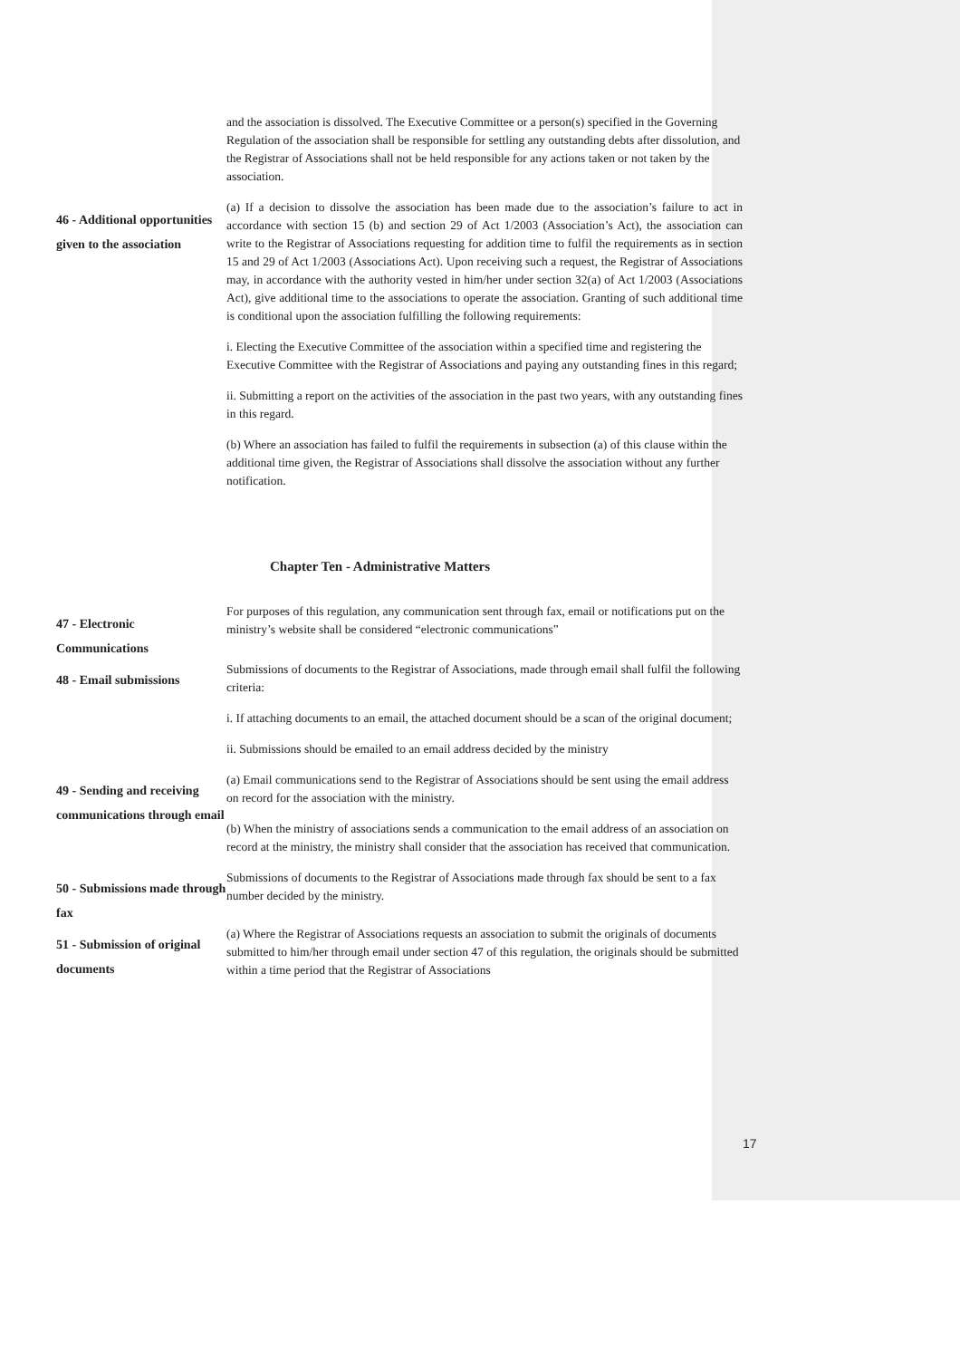and the association is dissolved. The Executive Committee or a person(s) specified in the Governing Regulation of the association shall be responsible for settling any outstanding debts after dissolution, and the Registrar of Associations shall not be held responsible for any actions taken or not taken by the association.
46 - Additional opportunities given to the association
(a) If a decision to dissolve the association has been made due to the association’s failure to act in accordance with section 15 (b) and section 29 of Act 1/2003 (Association’s Act), the association can write to the Registrar of Associations requesting for addition time to fulfil the requirements as in section 15 and 29 of Act 1/2003 (Associations Act). Upon receiving such a request, the Registrar of Associations may, in accordance with the authority vested in him/her under section 32(a) of Act 1/2003 (Associations Act), give additional time to the associations to operate the association. Granting of such additional time is conditional upon the association fulfilling the following requirements:
i. Electing the Executive Committee of the association within a specified time and registering the Executive Committee with the Registrar of Associations and paying any outstanding fines in this regard;
ii. Submitting a report on the activities of the association in the past two years, with any outstanding fines in this regard.
(b) Where an association has failed to fulfil the requirements in subsection (a) of this clause within the additional time given, the Registrar of Associations shall dissolve the association without any further notification.
Chapter Ten - Administrative Matters
47 - Electronic Communications
For purposes of this regulation, any communication sent through fax, email or notifications put on the ministry’s website shall be considered “electronic communications”
48 - Email submissions
Submissions of documents to the Registrar of Associations, made through email shall fulfil the following criteria:
i. If attaching documents to an email, the attached document should be a scan of the original document;
ii. Submissions should be emailed to an email address decided by the ministry
49 - Sending and receiving communications through email
(a) Email communications send to the Registrar of Associations should be sent using the email address on record for the association with the ministry.
(b) When the ministry of associations sends a communication to the email address of an association on record at the ministry, the ministry shall consider that the association has received that communication.
50 - Submissions made through fax
Submissions of documents to the Registrar of Associations made through fax should be sent to a fax number decided by the ministry.
51 - Submission of original documents
(a) Where the Registrar of Associations requests an association to submit the originals of documents submitted to him/her through email under section 47 of this regulation, the originals should be submitted within a time period that the Registrar of Associations
17